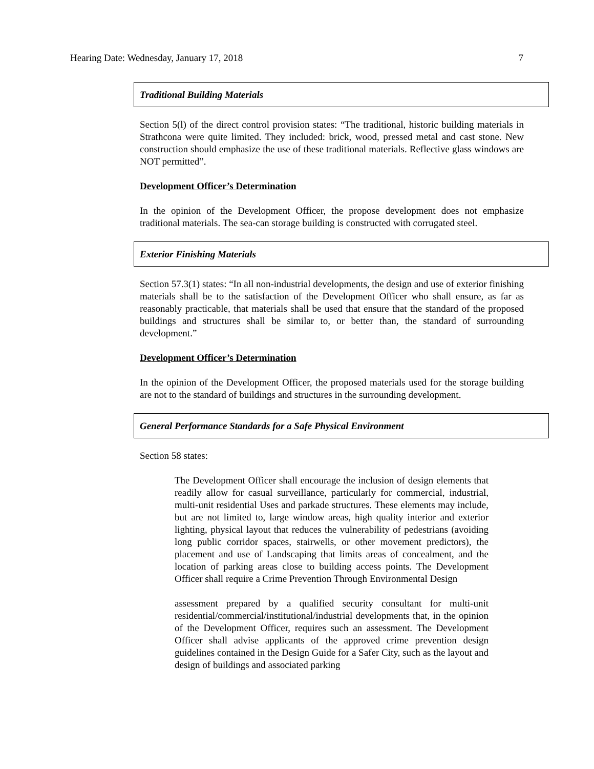Hearing Date: Wednesday, January 17, 2018 7
Traditional Building Materials
Section 5(l) of the direct control provision states: “The traditional, historic building materials in Strathcona were quite limited. They included: brick, wood, pressed metal and cast stone. New construction should emphasize the use of these traditional materials. Reflective glass windows are NOT permitted”.
Development Officer’s Determination
In the opinion of the Development Officer, the propose development does not emphasize traditional materials. The sea-can storage building is constructed with corrugated steel.
Exterior Finishing Materials
Section 57.3(1) states: “In all non-industrial developments, the design and use of exterior finishing materials shall be to the satisfaction of the Development Officer who shall ensure, as far as reasonably practicable, that materials shall be used that ensure that the standard of the proposed buildings and structures shall be similar to, or better than, the standard of surrounding development.”
Development Officer’s Determination
In the opinion of the Development Officer, the proposed materials used for the storage building are not to the standard of buildings and structures in the surrounding development.
General Performance Standards for a Safe Physical Environment
Section 58 states:
The Development Officer shall encourage the inclusion of design elements that readily allow for casual surveillance, particularly for commercial, industrial, multi-unit residential Uses and parkade structures. These elements may include, but are not limited to, large window areas, high quality interior and exterior lighting, physical layout that reduces the vulnerability of pedestrians (avoiding long public corridor spaces, stairwells, or other movement predictors), the placement and use of Landscaping that limits areas of concealment, and the location of parking areas close to building access points. The Development Officer shall require a Crime Prevention Through Environmental Design
assessment prepared by a qualified security consultant for multi-unit residential/commercial/institutional/industrial developments that, in the opinion of the Development Officer, requires such an assessment. The Development Officer shall advise applicants of the approved crime prevention design guidelines contained in the Design Guide for a Safer City, such as the layout and design of buildings and associated parking